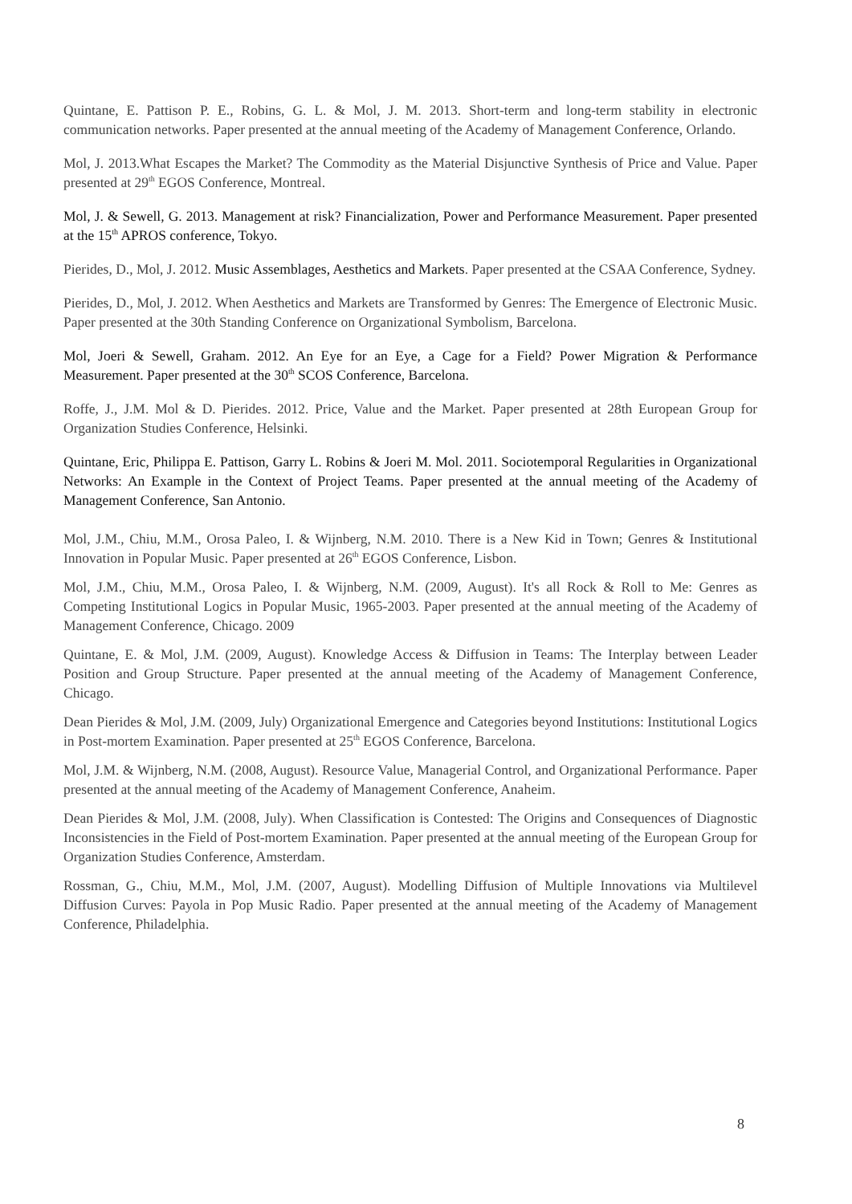Quintane, E. Pattison P. E., Robins, G. L. & Mol, J. M. 2013. Short-term and long-term stability in electronic communication networks. Paper presented at the annual meeting of the Academy of Management Conference, Orlando.
Mol, J. 2013.What Escapes the Market? The Commodity as the Material Disjunctive Synthesis of Price and Value. Paper presented at 29<sup>th</sup> EGOS Conference, Montreal.
Mol, J. & Sewell, G. 2013. Management at risk? Financialization, Power and Performance Measurement. Paper presented at the 15<sup>th</sup> APROS conference, Tokyo.
Pierides, D., Mol, J. 2012. Music Assemblages, Aesthetics and Markets. Paper presented at the CSAA Conference, Sydney.
Pierides, D., Mol, J. 2012. When Aesthetics and Markets are Transformed by Genres: The Emergence of Electronic Music. Paper presented at the 30th Standing Conference on Organizational Symbolism, Barcelona.
Mol, Joeri & Sewell, Graham. 2012. An Eye for an Eye, a Cage for a Field? Power Migration & Performance Measurement. Paper presented at the 30<sup>th</sup> SCOS Conference, Barcelona.
Roffe, J., J.M. Mol & D. Pierides. 2012. Price, Value and the Market. Paper presented at 28th European Group for Organization Studies Conference, Helsinki.
Quintane, Eric, Philippa E. Pattison, Garry L. Robins & Joeri M. Mol. 2011. Sociotemporal Regularities in Organizational Networks: An Example in the Context of Project Teams. Paper presented at the annual meeting of the Academy of Management Conference, San Antonio.
Mol, J.M., Chiu, M.M., Orosa Paleo, I. & Wijnberg, N.M. 2010. There is a New Kid in Town; Genres & Institutional Innovation in Popular Music. Paper presented at 26<sup>th</sup> EGOS Conference, Lisbon.
Mol, J.M., Chiu, M.M., Orosa Paleo, I. & Wijnberg, N.M. (2009, August). It's all Rock & Roll to Me: Genres as Competing Institutional Logics in Popular Music, 1965-2003. Paper presented at the annual meeting of the Academy of Management Conference, Chicago. 2009
Quintane, E. & Mol, J.M. (2009, August). Knowledge Access & Diffusion in Teams: The Interplay between Leader Position and Group Structure. Paper presented at the annual meeting of the Academy of Management Conference, Chicago.
Dean Pierides & Mol, J.M. (2009, July) Organizational Emergence and Categories beyond Institutions: Institutional Logics in Post-mortem Examination. Paper presented at 25<sup>th</sup> EGOS Conference, Barcelona.
Mol, J.M. & Wijnberg, N.M. (2008, August). Resource Value, Managerial Control, and Organizational Performance. Paper presented at the annual meeting of the Academy of Management Conference, Anaheim.
Dean Pierides & Mol, J.M. (2008, July). When Classification is Contested: The Origins and Consequences of Diagnostic Inconsistencies in the Field of Post-mortem Examination. Paper presented at the annual meeting of the European Group for Organization Studies Conference, Amsterdam.
Rossman, G., Chiu, M.M., Mol, J.M. (2007, August). Modelling Diffusion of Multiple Innovations via Multilevel Diffusion Curves: Payola in Pop Music Radio. Paper presented at the annual meeting of the Academy of Management Conference, Philadelphia.
8